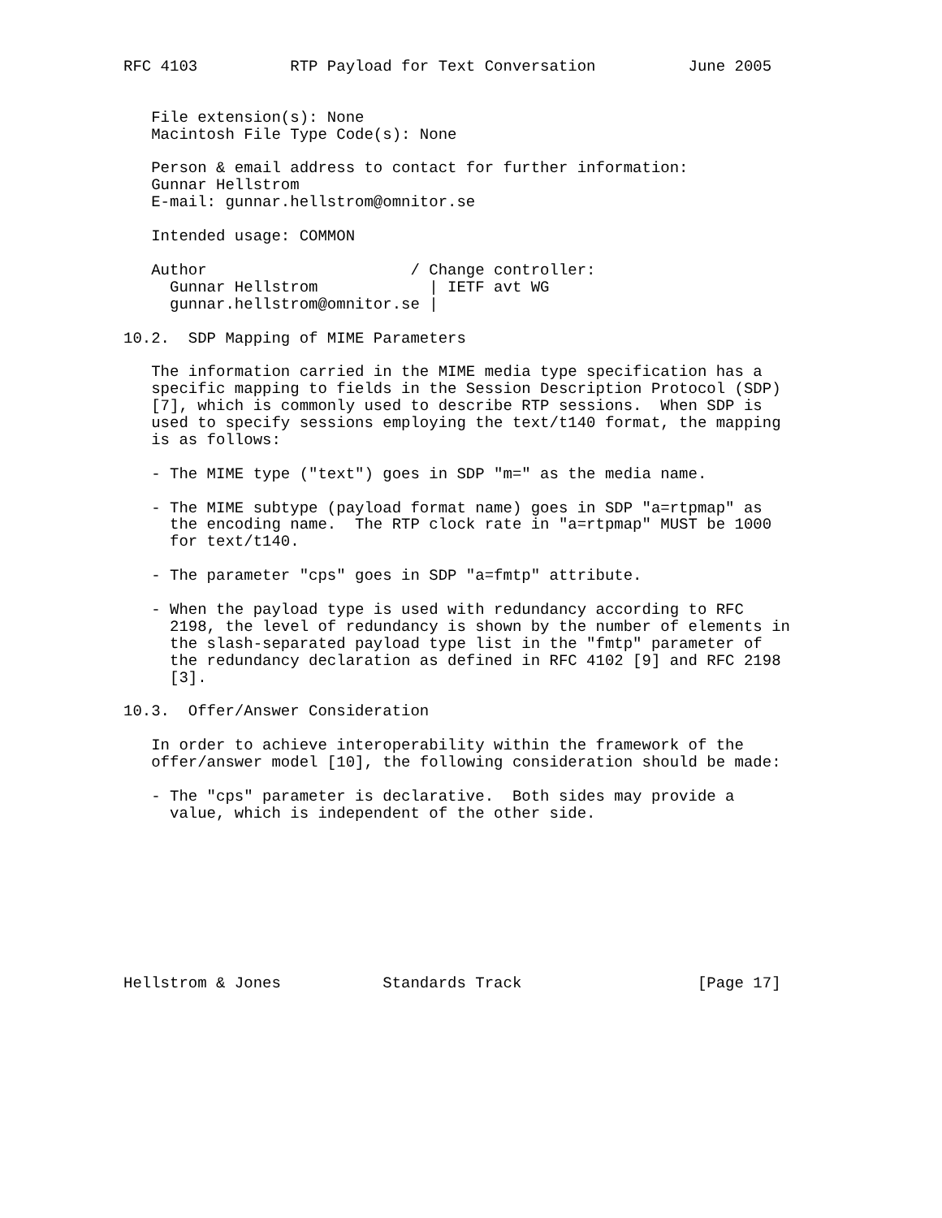RFC 4103          RTP Payload for Text Conversation          June 2005


   File extension(s): None
   Macintosh File Type Code(s): None

   Person & email address to contact for further information:
   Gunnar Hellstrom
   E-mail: gunnar.hellstrom@omnitor.se

   Intended usage: COMMON

   Author                      / Change controller:
     Gunnar Hellstrom            | IETF avt WG
     gunnar.hellstrom@omnitor.se |

10.2.  SDP Mapping of MIME Parameters

   The information carried in the MIME media type specification has a
   specific mapping to fields in the Session Description Protocol (SDP)
   [7], which is commonly used to describe RTP sessions.  When SDP is
   used to specify sessions employing the text/t140 format, the mapping
   is as follows:

   - The MIME type ("text") goes in SDP "m=" as the media name.

   - The MIME subtype (payload format name) goes in SDP "a=rtpmap" as
     the encoding name.  The RTP clock rate in "a=rtpmap" MUST be 1000
     for text/t140.

   - The parameter "cps" goes in SDP "a=fmtp" attribute.

   - When the payload type is used with redundancy according to RFC
     2198, the level of redundancy is shown by the number of elements in
     the slash-separated payload type list in the "fmtp" parameter of
     the redundancy declaration as defined in RFC 4102 [9] and RFC 2198
     [3].

10.3.  Offer/Answer Consideration

   In order to achieve interoperability within the framework of the
   offer/answer model [10], the following consideration should be made:

   - The "cps" parameter is declarative.  Both sides may provide a
     value, which is independent of the other side.









Hellstrom & Jones           Standards Track                   [Page 17]